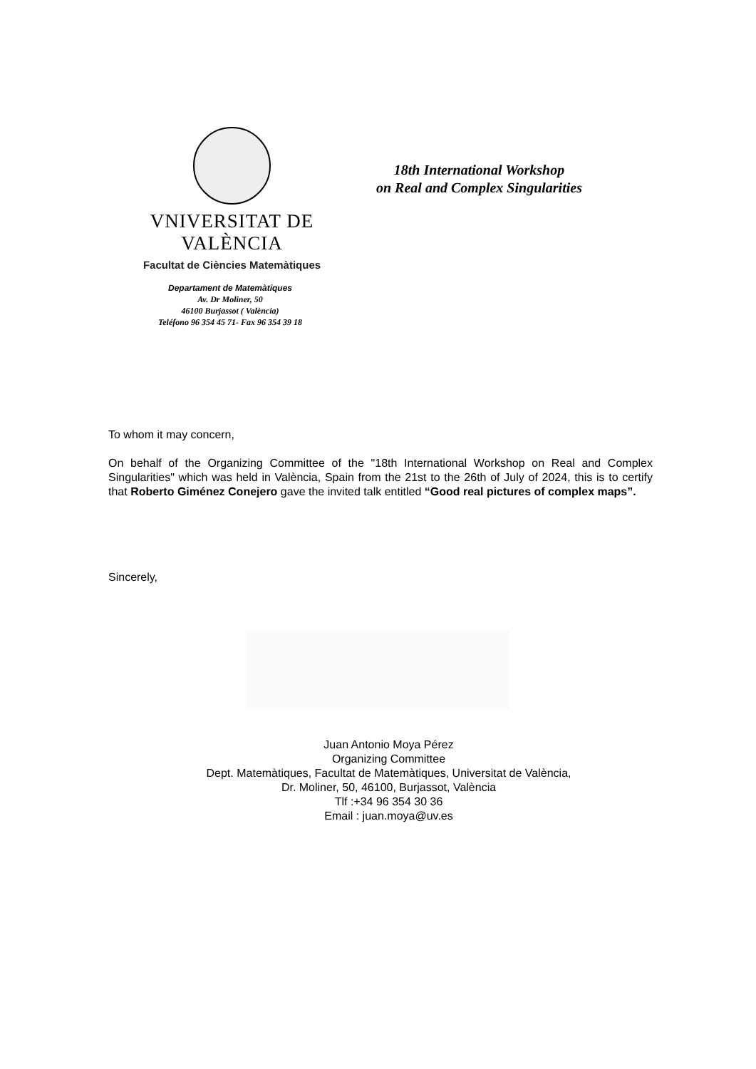VNIVERSITAT DE VALÈNCIA
Facultat de Ciències Matemàtiques
18th International Workshop
on Real and Complex Singularities
Departament de Matemàtiques
Av. Dr Moliner, 50
46100 Burjassot ( València)
Teléfono 96 354 45 71- Fax 96 354 39 18
To whom it may concern,
On behalf of the Organizing Committee of the "18th International Workshop on Real and Complex Singularities" which was held in València, Spain from the 21st to the 26th of July of 2024, this is to certify that Roberto Giménez Conejero gave the invited talk entitled “Good real pictures of complex maps”.
Sincerely,
Juan Antonio Moya Pérez
Organizing Committee
Dept. Matemàtiques, Facultat de Matemàtiques, Universitat de València,
Dr. Moliner, 50, 46100, Burjassot, València
Tlf :+34 96 354 30 36
Email : juan.moya@uv.es